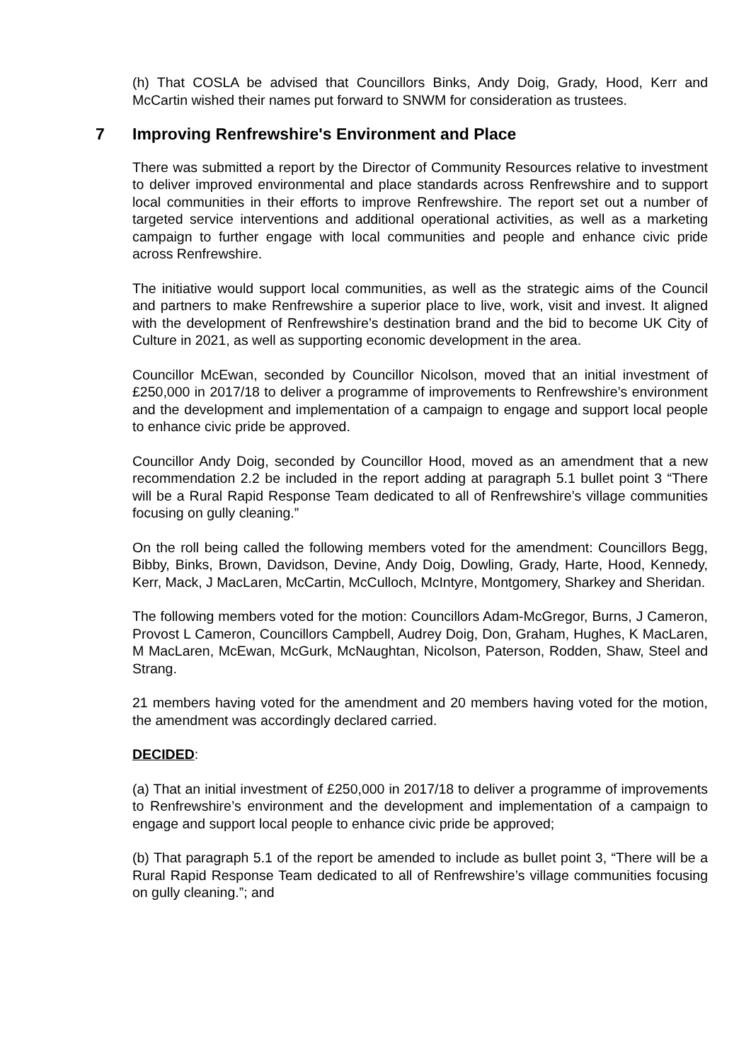(h) That COSLA be advised that Councillors Binks, Andy Doig, Grady, Hood, Kerr and McCartin wished their names put forward to SNWM for consideration as trustees.
7 Improving Renfrewshire's Environment and Place
There was submitted a report by the Director of Community Resources relative to investment to deliver improved environmental and place standards across Renfrewshire and to support local communities in their efforts to improve Renfrewshire. The report set out a number of targeted service interventions and additional operational activities, as well as a marketing campaign to further engage with local communities and people and enhance civic pride across Renfrewshire.
The initiative would support local communities, as well as the strategic aims of the Council and partners to make Renfrewshire a superior place to live, work, visit and invest. It aligned with the development of Renfrewshire’s destination brand and the bid to become UK City of Culture in 2021, as well as supporting economic development in the area.
Councillor McEwan, seconded by Councillor Nicolson, moved that an initial investment of £250,000 in 2017/18 to deliver a programme of improvements to Renfrewshire’s environment and the development and implementation of a campaign to engage and support local people to enhance civic pride be approved.
Councillor Andy Doig, seconded by Councillor Hood, moved as an amendment that a new recommendation 2.2 be included in the report adding at paragraph 5.1 bullet point 3 “There will be a Rural Rapid Response Team dedicated to all of Renfrewshire’s village communities focusing on gully cleaning.”
On the roll being called the following members voted for the amendment: Councillors Begg, Bibby, Binks, Brown, Davidson, Devine, Andy Doig, Dowling, Grady, Harte, Hood, Kennedy, Kerr, Mack, J MacLaren, McCartin, McCulloch, McIntyre, Montgomery, Sharkey and Sheridan.
The following members voted for the motion: Councillors Adam-McGregor, Burns, J Cameron, Provost L Cameron, Councillors Campbell, Audrey Doig, Don, Graham, Hughes, K MacLaren, M MacLaren, McEwan, McGurk, McNaughtan, Nicolson, Paterson, Rodden, Shaw, Steel and Strang.
21 members having voted for the amendment and 20 members having voted for the motion, the amendment was accordingly declared carried.
DECIDED:
(a) That an initial investment of £250,000 in 2017/18 to deliver a programme of improvements to Renfrewshire’s environment and the development and implementation of a campaign to engage and support local people to enhance civic pride be approved;
(b) That paragraph 5.1 of the report be amended to include as bullet point 3, “There will be a Rural Rapid Response Team dedicated to all of Renfrewshire’s village communities focusing on gully cleaning.”; and